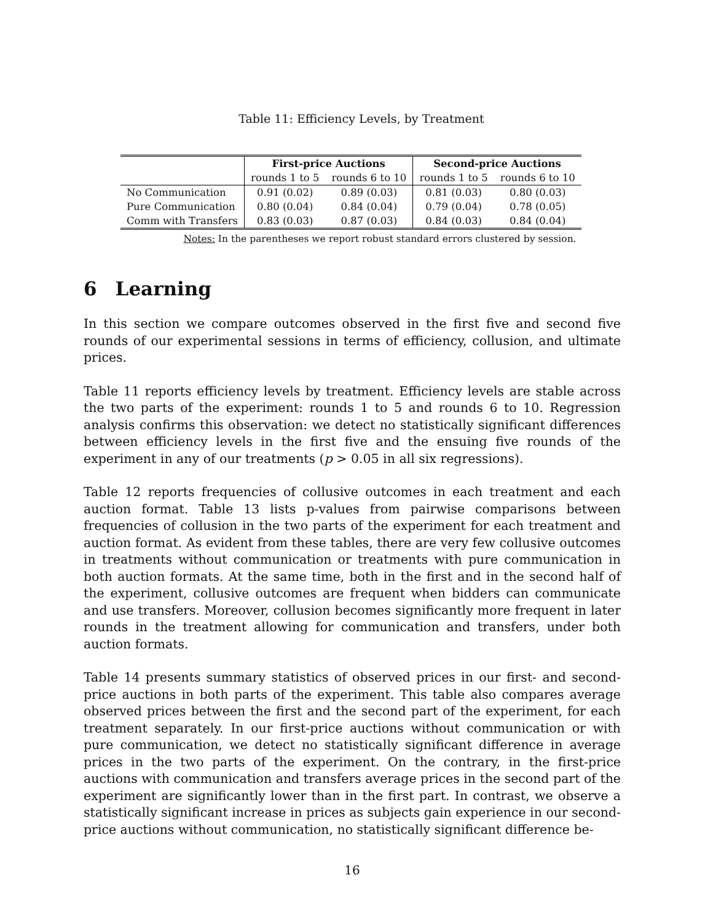Table 11: Efficiency Levels, by Treatment
| | First-price Auctions | | Second-price Auctions | |
| --- | --- | --- | --- | --- |
| | rounds 1 to 5 | rounds 6 to 10 | rounds 1 to 5 | rounds 6 to 10 |
| No Communication | 0.91 (0.02) | 0.89 (0.03) | 0.81 (0.03) | 0.80 (0.03) |
| Pure Communication | 0.80 (0.04) | 0.84 (0.04) | 0.79 (0.04) | 0.78 (0.05) |
| Comm with Transfers | 0.83 (0.03) | 0.87 (0.03) | 0.84 (0.03) | 0.84 (0.04) |
Notes: In the parentheses we report robust standard errors clustered by session.
6 Learning
In this section we compare outcomes observed in the first five and second five rounds of our experimental sessions in terms of efficiency, collusion, and ultimate prices.
Table 11 reports efficiency levels by treatment. Efficiency levels are stable across the two parts of the experiment: rounds 1 to 5 and rounds 6 to 10. Regression analysis confirms this observation: we detect no statistically significant differences between efficiency levels in the first five and the ensuing five rounds of the experiment in any of our treatments (p > 0.05 in all six regressions).
Table 12 reports frequencies of collusive outcomes in each treatment and each auction format. Table 13 lists p-values from pairwise comparisons between frequencies of collusion in the two parts of the experiment for each treatment and auction format. As evident from these tables, there are very few collusive outcomes in treatments without communication or treatments with pure communication in both auction formats. At the same time, both in the first and in the second half of the experiment, collusive outcomes are frequent when bidders can communicate and use transfers. Moreover, collusion becomes significantly more frequent in later rounds in the treatment allowing for communication and transfers, under both auction formats.
Table 14 presents summary statistics of observed prices in our first- and second-price auctions in both parts of the experiment. This table also compares average observed prices between the first and the second part of the experiment, for each treatment separately. In our first-price auctions without communication or with pure communication, we detect no statistically significant difference in average prices in the two parts of the experiment. On the contrary, in the first-price auctions with communication and transfers average prices in the second part of the experiment are significantly lower than in the first part. In contrast, we observe a statistically significant increase in prices as subjects gain experience in our second-price auctions without communication, no statistically significant difference be-
16